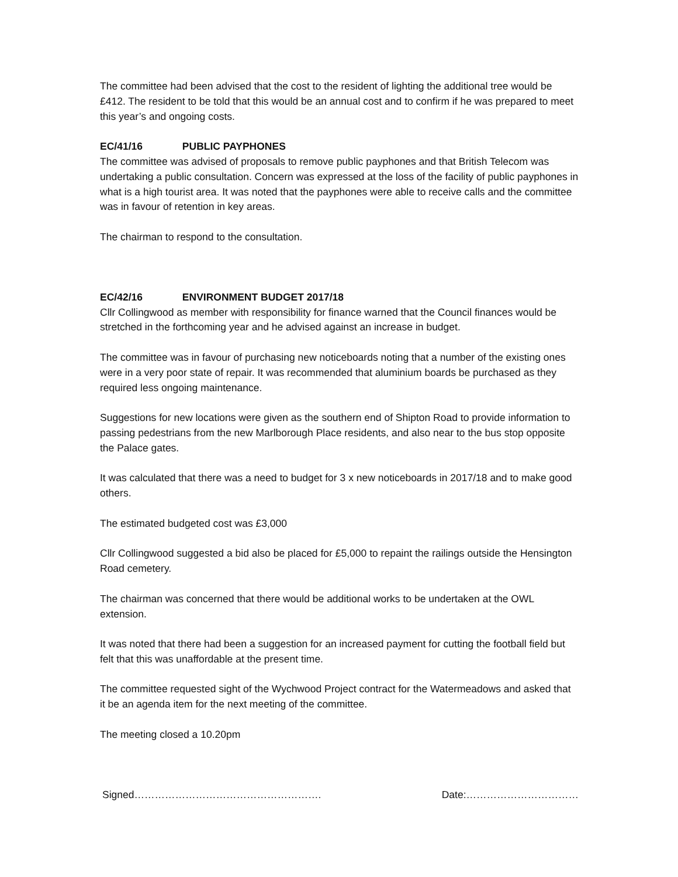The committee had been advised that the cost to the resident of lighting the additional tree would be £412. The resident to be told that this would be an annual cost and to confirm if he was prepared to meet this year’s and ongoing costs.
EC/41/16 PUBLIC PAYPHONES
The committee was advised of proposals to remove public payphones and that British Telecom was undertaking a public consultation. Concern was expressed at the loss of the facility of public payphones in what is a high tourist area. It was noted that the payphones were able to receive calls and the committee was in favour of retention in key areas.
The chairman to respond to the consultation.
EC/42/16 ENVIRONMENT BUDGET 2017/18
Cllr Collingwood as member with responsibility for finance warned that the Council finances would be stretched in the forthcoming year and he advised against an increase in budget.
The committee was in favour of purchasing new noticeboards noting that a number of the existing ones were in a very poor state of repair. It was recommended that aluminium boards be purchased as they required less ongoing maintenance.
Suggestions for new locations were given as the southern end of Shipton Road to provide information to passing pedestrians from the new Marlborough Place residents, and also near to the bus stop opposite the Palace gates.
It was calculated that there was a need to budget for 3 x new noticeboards in 2017/18 and to make good others.
The estimated budgeted cost was £3,000
Cllr Collingwood suggested a bid also be placed for £5,000 to repaint the railings outside the Hensington Road cemetery.
The chairman was concerned that there would be additional works to be undertaken at the OWL extension.
It was noted that there had been a suggestion for an increased payment for cutting the football field but felt that this was unaffordable at the present time.
The committee requested sight of the Wychwood Project contract for the Watermeadows and asked that it be an agenda item for the next meeting of the committee.
The meeting closed a 10.20pm
Signed………………………………………………. Date:……………………………